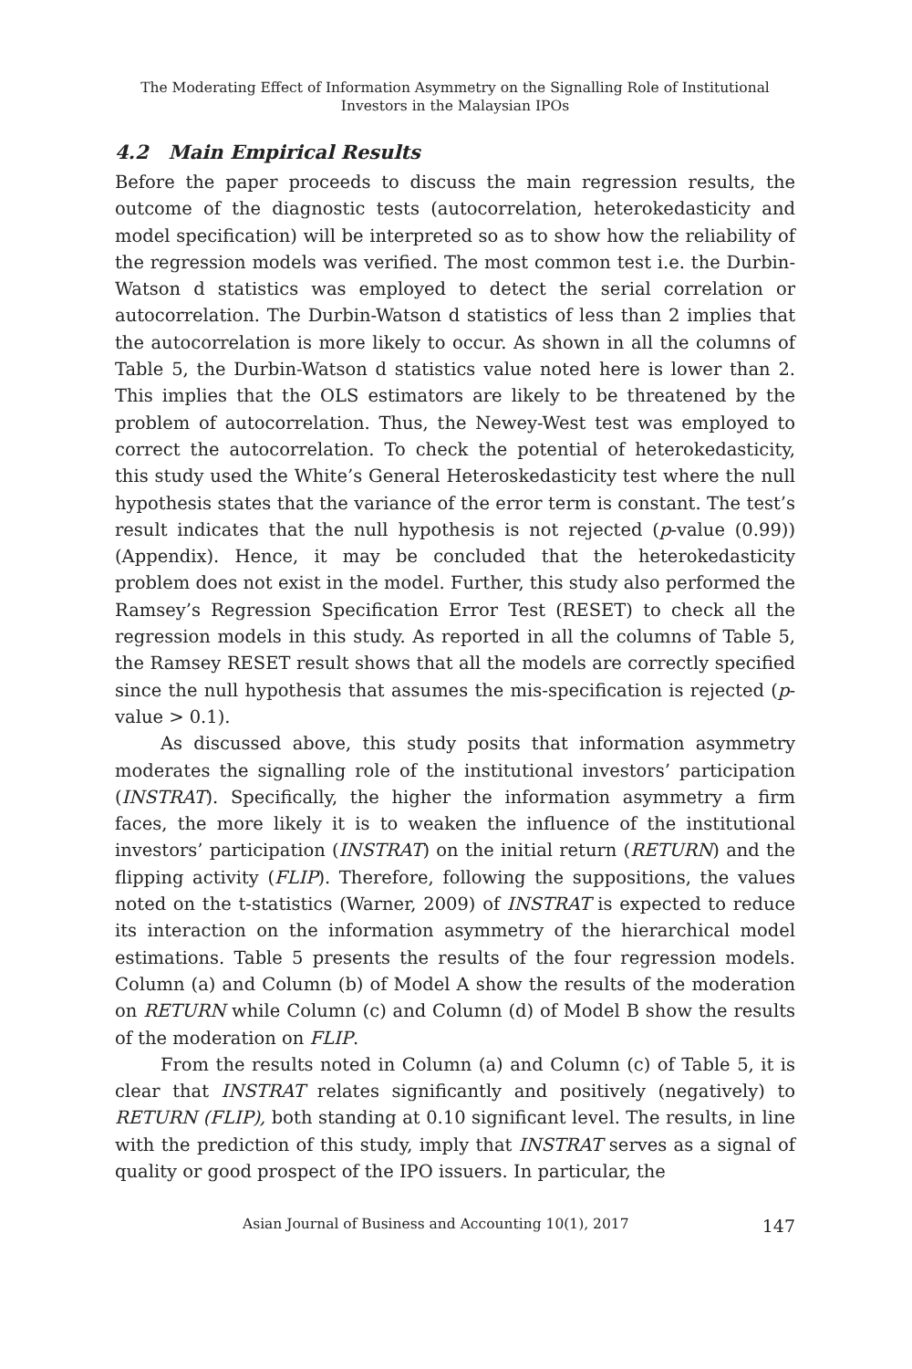The Moderating Effect of Information Asymmetry on the Signalling Role of Institutional
Investors in the Malaysian IPOs
4.2 Main Empirical Results
Before the paper proceeds to discuss the main regression results, the outcome of the diagnostic tests (autocorrelation, heterokedasticity and model specification) will be interpreted so as to show how the reliability of the regression models was verified. The most common test i.e. the Durbin-Watson d statistics was employed to detect the serial correlation or autocorrelation. The Durbin-Watson d statistics of less than 2 implies that the autocorrelation is more likely to occur. As shown in all the columns of Table 5, the Durbin-Watson d statistics value noted here is lower than 2. This implies that the OLS estimators are likely to be threatened by the problem of autocorrelation. Thus, the Newey-West test was employed to correct the autocorrelation. To check the potential of heterokedasticity, this study used the White’s General Heteroskedasticity test where the null hypothesis states that the variance of the error term is constant. The test’s result indicates that the null hypothesis is not rejected (p-value (0.99)) (Appendix). Hence, it may be concluded that the heterokedasticity problem does not exist in the model. Further, this study also performed the Ramsey’s Regression Specification Error Test (RESET) to check all the regression models in this study. As reported in all the columns of Table 5, the Ramsey RESET result shows that all the models are correctly specified since the null hypothesis that assumes the mis-specification is rejected (p-value > 0.1).
As discussed above, this study posits that information asymmetry moderates the signalling role of the institutional investors’ participation (INSTRAT). Specifically, the higher the information asymmetry a firm faces, the more likely it is to weaken the influence of the institutional investors’ participation (INSTRAT) on the initial return (RETURN) and the flipping activity (FLIP). Therefore, following the suppositions, the values noted on the t-statistics (Warner, 2009) of INSTRAT is expected to reduce its interaction on the information asymmetry of the hierarchical model estimations. Table 5 presents the results of the four regression models. Column (a) and Column (b) of Model A show the results of the moderation on RETURN while Column (c) and Column (d) of Model B show the results of the moderation on FLIP.
From the results noted in Column (a) and Column (c) of Table 5, it is clear that INSTRAT relates significantly and positively (negatively) to RETURN (FLIP), both standing at 0.10 significant level. The results, in line with the prediction of this study, imply that INSTRAT serves as a signal of quality or good prospect of the IPO issuers. In particular, the
Asian Journal of Business and Accounting 10(1), 2017 147